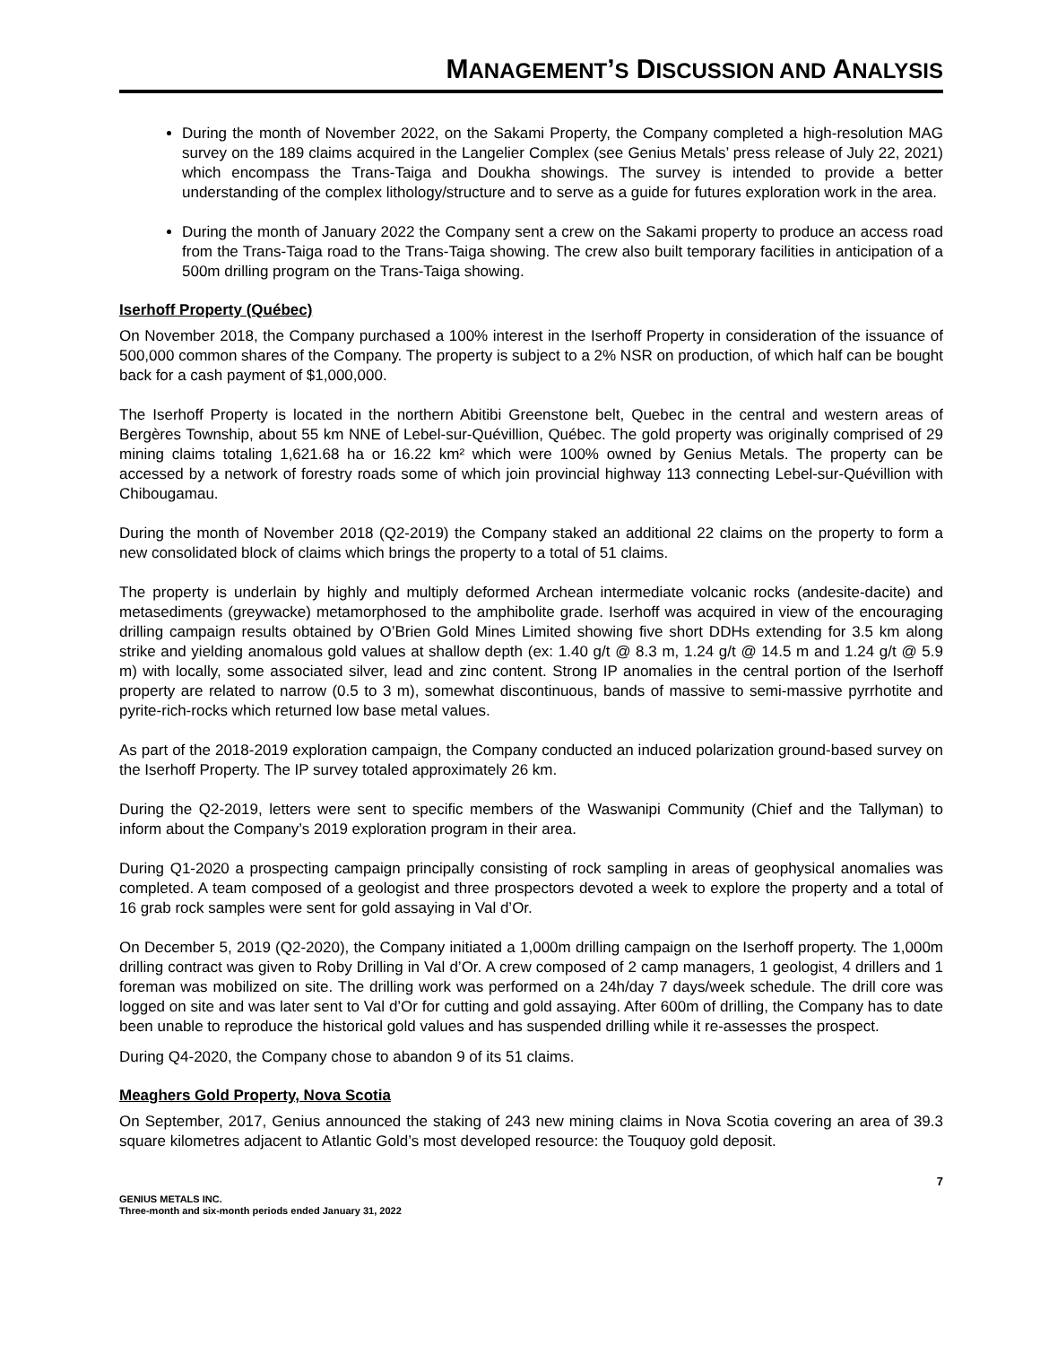MANAGEMENT’S DISCUSSION AND ANALYSIS
During the month of November 2022, on the Sakami Property, the Company completed a high-resolution MAG survey on the 189 claims acquired in the Langelier Complex (see Genius Metals’ press release of July 22, 2021) which encompass the Trans-Taiga and Doukha showings. The survey is intended to provide a better understanding of the complex lithology/structure and to serve as a guide for futures exploration work in the area.
During the month of January 2022 the Company sent a crew on the Sakami property to produce an access road from the Trans-Taiga road to the Trans-Taiga showing. The crew also built temporary facilities in anticipation of a 500m drilling program on the Trans-Taiga showing.
Iserhoff Property (Québec)
On November 2018, the Company purchased a 100% interest in the Iserhoff Property in consideration of the issuance of 500,000 common shares of the Company. The property is subject to a 2% NSR on production, of which half can be bought back for a cash payment of $1,000,000.
The Iserhoff Property is located in the northern Abitibi Greenstone belt, Quebec in the central and western areas of Bergères Township, about 55 km NNE of Lebel-sur-Quévillion, Québec. The gold property was originally comprised of 29 mining claims totaling 1,621.68 ha or 16.22 km² which were 100% owned by Genius Metals. The property can be accessed by a network of forestry roads some of which join provincial highway 113 connecting Lebel-sur-Quévillion with Chibougamau.
During the month of November 2018 (Q2-2019) the Company staked an additional 22 claims on the property to form a new consolidated block of claims which brings the property to a total of 51 claims.
The property is underlain by highly and multiply deformed Archean intermediate volcanic rocks (andesite-dacite) and metasediments (greywacke) metamorphosed to the amphibolite grade. Iserhoff was acquired in view of the encouraging drilling campaign results obtained by O’Brien Gold Mines Limited showing five short DDHs extending for 3.5 km along strike and yielding anomalous gold values at shallow depth (ex: 1.40 g/t @ 8.3 m, 1.24 g/t @ 14.5 m and 1.24 g/t @ 5.9 m) with locally, some associated silver, lead and zinc content. Strong IP anomalies in the central portion of the Iserhoff property are related to narrow (0.5 to 3 m), somewhat discontinuous, bands of massive to semi-massive pyrrhotite and pyrite-rich-rocks which returned low base metal values.
As part of the 2018-2019 exploration campaign, the Company conducted an induced polarization ground-based survey on the Iserhoff Property. The IP survey totaled approximately 26 km.
During the Q2-2019, letters were sent to specific members of the Waswanipi Community (Chief and the Tallyman) to inform about the Company’s 2019 exploration program in their area.
During Q1-2020 a prospecting campaign principally consisting of rock sampling in areas of geophysical anomalies was completed. A team composed of a geologist and three prospectors devoted a week to explore the property and a total of 16 grab rock samples were sent for gold assaying in Val d’Or.
On December 5, 2019 (Q2-2020), the Company initiated a 1,000m drilling campaign on the Iserhoff property. The 1,000m drilling contract was given to Roby Drilling in Val d’Or. A crew composed of 2 camp managers, 1 geologist, 4 drillers and 1 foreman was mobilized on site. The drilling work was performed on a 24h/day 7 days/week schedule. The drill core was logged on site and was later sent to Val d’Or for cutting and gold assaying. After 600m of drilling, the Company has to date been unable to reproduce the historical gold values and has suspended drilling while it re-assesses the prospect.
During Q4-2020, the Company chose to abandon 9 of its 51 claims.
Meaghers Gold Property, Nova Scotia
On September, 2017, Genius announced the staking of 243 new mining claims in Nova Scotia covering an area of 39.3 square kilometres adjacent to Atlantic Gold’s most developed resource: the Touquoy gold deposit.
7
GENIUS METALS INC.
Three-month and six-month periods ended January 31, 2022